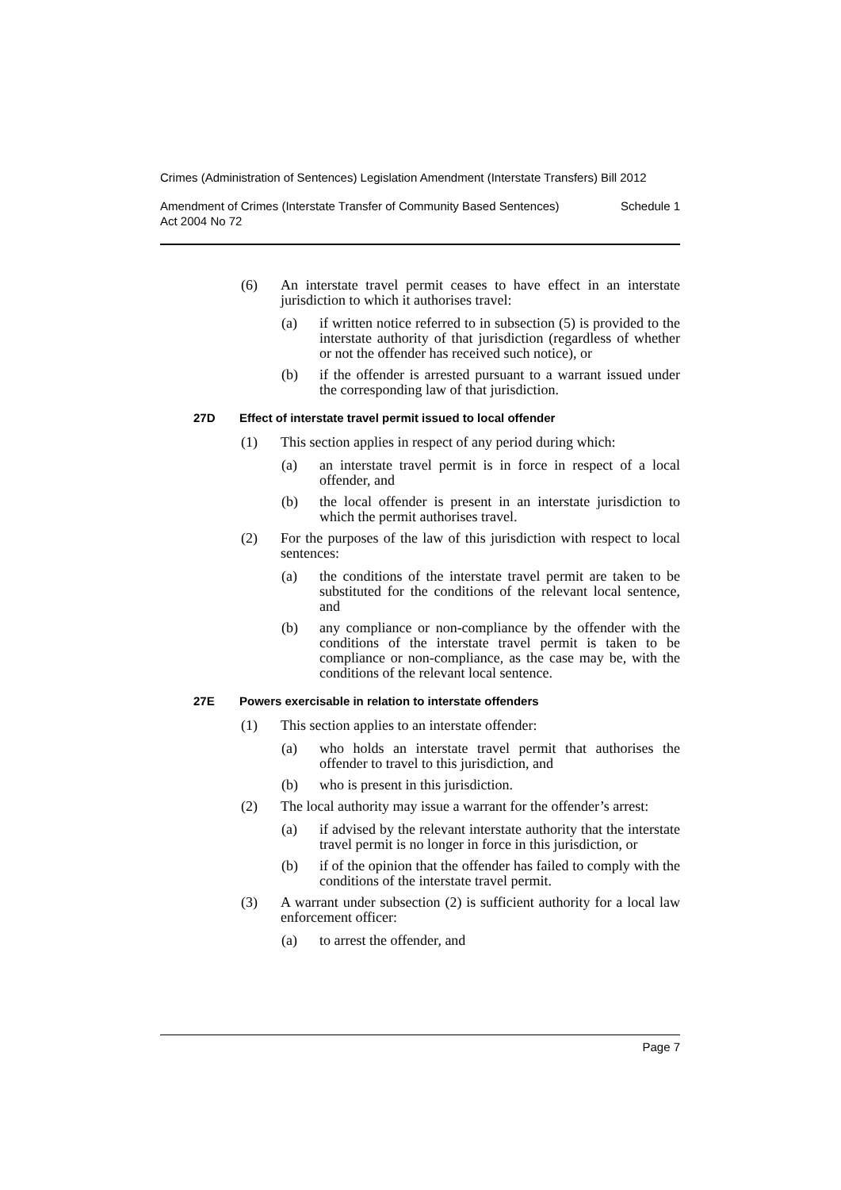Crimes (Administration of Sentences) Legislation Amendment (Interstate Transfers) Bill 2012
Amendment of Crimes (Interstate Transfer of Community Based Sentences)
Act 2004 No 72
Schedule 1
(6) An interstate travel permit ceases to have effect in an interstate jurisdiction to which it authorises travel:
(a) if written notice referred to in subsection (5) is provided to the interstate authority of that jurisdiction (regardless of whether or not the offender has received such notice), or
(b) if the offender is arrested pursuant to a warrant issued under the corresponding law of that jurisdiction.
27D Effect of interstate travel permit issued to local offender
(1) This section applies in respect of any period during which:
(a) an interstate travel permit is in force in respect of a local offender, and
(b) the local offender is present in an interstate jurisdiction to which the permit authorises travel.
(2) For the purposes of the law of this jurisdiction with respect to local sentences:
(a) the conditions of the interstate travel permit are taken to be substituted for the conditions of the relevant local sentence, and
(b) any compliance or non-compliance by the offender with the conditions of the interstate travel permit is taken to be compliance or non-compliance, as the case may be, with the conditions of the relevant local sentence.
27E Powers exercisable in relation to interstate offenders
(1) This section applies to an interstate offender:
(a) who holds an interstate travel permit that authorises the offender to travel to this jurisdiction, and
(b) who is present in this jurisdiction.
(2) The local authority may issue a warrant for the offender’s arrest:
(a) if advised by the relevant interstate authority that the interstate travel permit is no longer in force in this jurisdiction, or
(b) if of the opinion that the offender has failed to comply with the conditions of the interstate travel permit.
(3) A warrant under subsection (2) is sufficient authority for a local law enforcement officer:
(a) to arrest the offender, and
Page 7